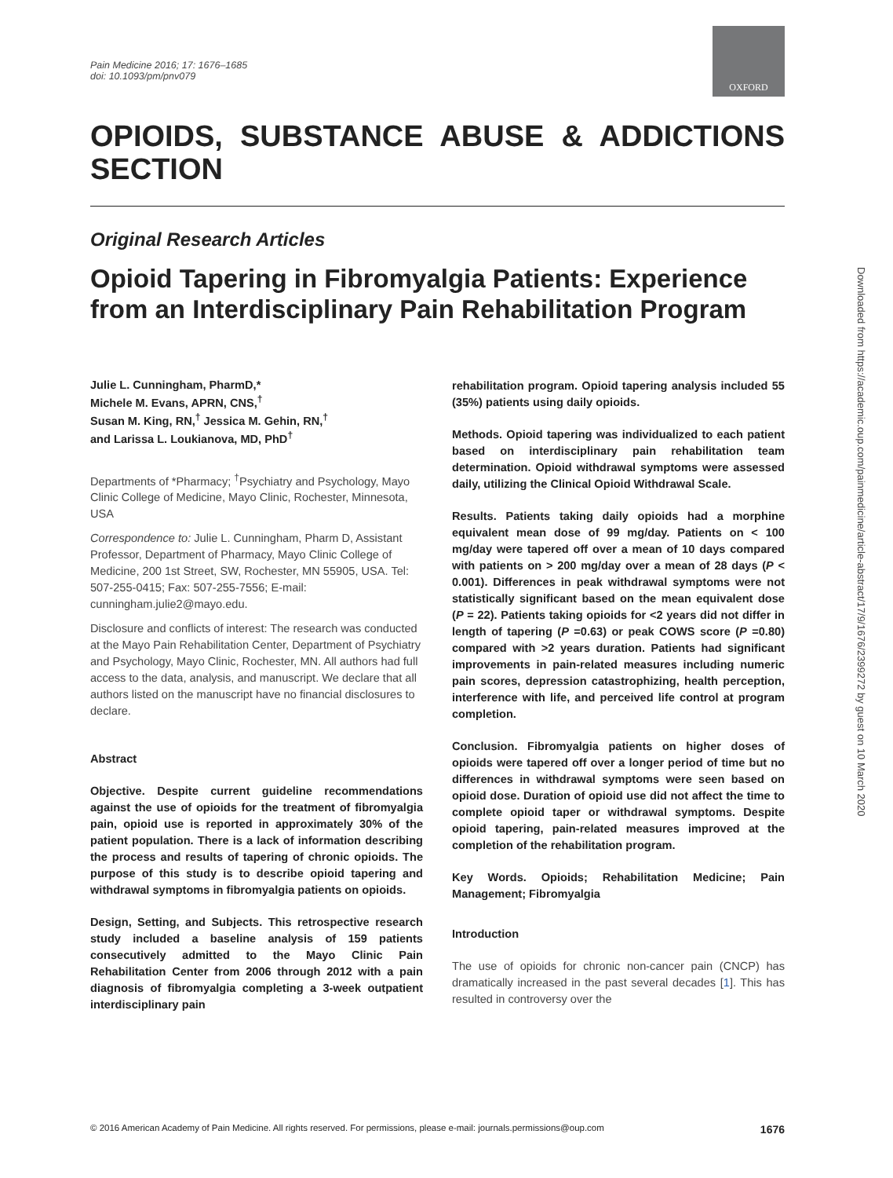Pain Medicine 2016; 17: 1676–1685
doi: 10.1093/pm/pnv079
OXFORD
OPIOIDS, SUBSTANCE ABUSE & ADDICTIONS SECTION
Original Research Articles
Opioid Tapering in Fibromyalgia Patients: Experience from an Interdisciplinary Pain Rehabilitation Program
Julie L. Cunningham, PharmD,*
Michele M. Evans, APRN, CNS,<sup>†</sup>
Susan M. King, RN,<sup>†</sup> Jessica M. Gehin, RN,<sup>†</sup>
and Larissa L. Loukianova, MD, PhD<sup>†</sup>
Departments of *Pharmacy; <sup>†</sup>Psychiatry and Psychology, Mayo Clinic College of Medicine, Mayo Clinic, Rochester, Minnesota, USA
Correspondence to: Julie L. Cunningham, Pharm D, Assistant Professor, Department of Pharmacy, Mayo Clinic College of Medicine, 200 1st Street, SW, Rochester, MN 55905, USA. Tel: 507-255-0415; Fax: 507-255-7556; E-mail: cunningham.julie2@mayo.edu.
Disclosure and conflicts of interest: The research was conducted at the Mayo Pain Rehabilitation Center, Department of Psychiatry and Psychology, Mayo Clinic, Rochester, MN. All authors had full access to the data, analysis, and manuscript. We declare that all authors listed on the manuscript have no financial disclosures to declare.
Abstract
Objective. Despite current guideline recommendations against the use of opioids for the treatment of fibromyalgia pain, opioid use is reported in approximately 30% of the patient population. There is a lack of information describing the process and results of tapering of chronic opioids. The purpose of this study is to describe opioid tapering and withdrawal symptoms in fibromyalgia patients on opioids.
Design, Setting, and Subjects. This retrospective research study included a baseline analysis of 159 patients consecutively admitted to the Mayo Clinic Pain Rehabilitation Center from 2006 through 2012 with a pain diagnosis of fibromyalgia completing a 3-week outpatient interdisciplinary pain
rehabilitation program. Opioid tapering analysis included 55 (35%) patients using daily opioids.
Methods. Opioid tapering was individualized to each patient based on interdisciplinary pain rehabilitation team determination. Opioid withdrawal symptoms were assessed daily, utilizing the Clinical Opioid Withdrawal Scale.
Results. Patients taking daily opioids had a morphine equivalent mean dose of 99 mg/day. Patients on < 100 mg/day were tapered off over a mean of 10 days compared with patients on > 200 mg/day over a mean of 28 days (P < 0.001). Differences in peak withdrawal symptoms were not statistically significant based on the mean equivalent dose (P = 22). Patients taking opioids for <2 years did not differ in length of tapering (P =0.63) or peak COWS score (P =0.80) compared with >2 years duration. Patients had significant improvements in pain-related measures including numeric pain scores, depression catastrophizing, health perception, interference with life, and perceived life control at program completion.
Conclusion. Fibromyalgia patients on higher doses of opioids were tapered off over a longer period of time but no differences in withdrawal symptoms were seen based on opioid dose. Duration of opioid use did not affect the time to complete opioid taper or withdrawal symptoms. Despite opioid tapering, pain-related measures improved at the completion of the rehabilitation program.
Key Words. Opioids; Rehabilitation Medicine; Pain Management; Fibromyalgia
Introduction
The use of opioids for chronic non-cancer pain (CNCP) has dramatically increased in the past several decades [1]. This has resulted in controversy over the
© 2016 American Academy of Pain Medicine. All rights reserved. For permissions, please e-mail: journals.permissions@oup.com 1676
Downloaded from https://academic.oup.com/painmedicine/article-abstract/17/9/1676/2399272 by guest on 10 March 2020